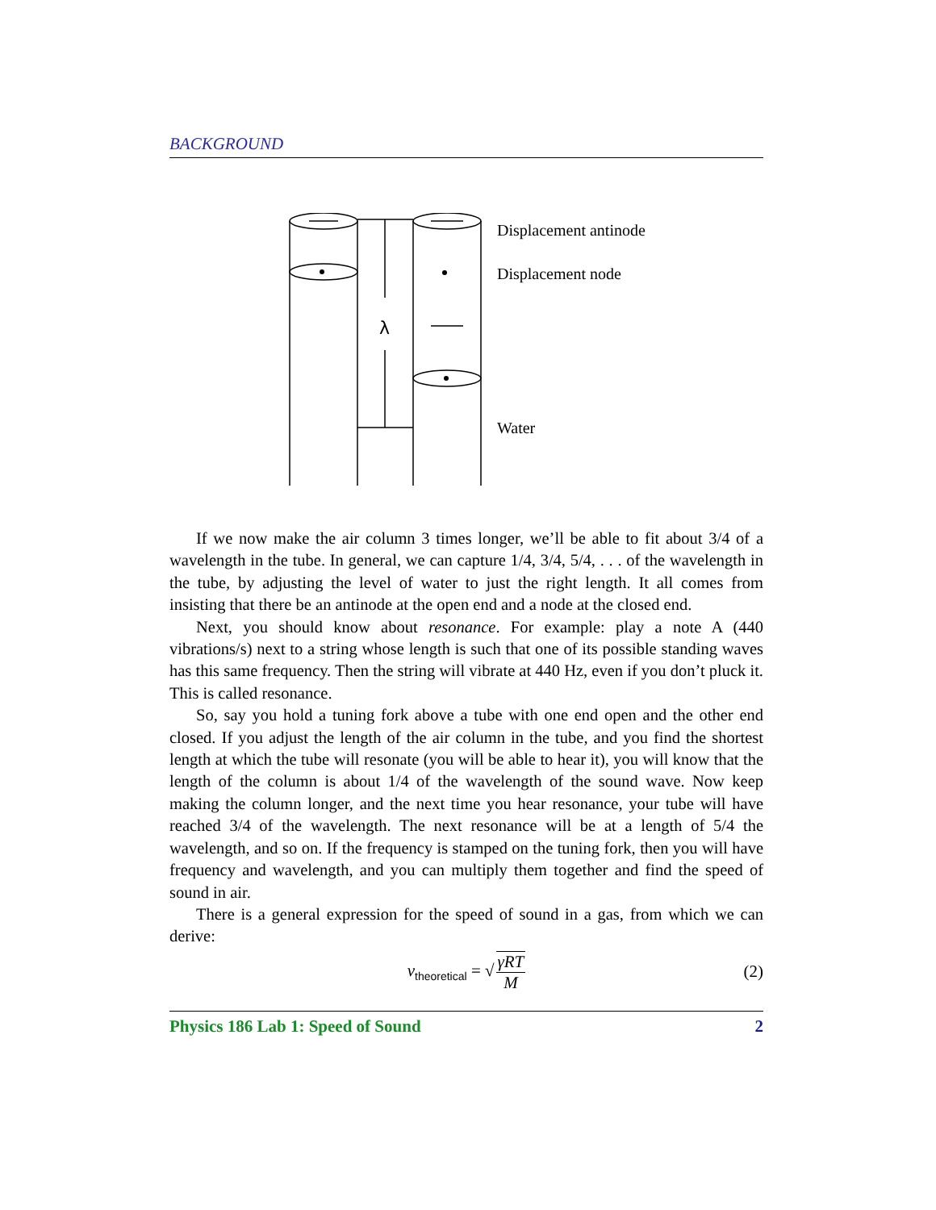BACKGROUND
λ
Displacement antinode
Displacement node
Water
If we now make the air column 3 times longer, we’ll be able to fit about 3/4 of a wavelength in the tube. In general, we can capture 1/4, 3/4, 5/4, . . . of the wavelength in the tube, by adjusting the level of water to just the right length. It all comes from insisting that there be an antinode at the open end and a node at the closed end.
Next, you should know about resonance. For example: play a note A (440 vibrations/s) next to a string whose length is such that one of its possible standing waves has this same frequency. Then the string will vibrate at 440 Hz, even if you don’t pluck it. This is called resonance.
So, say you hold a tuning fork above a tube with one end open and the other end closed. If you adjust the length of the air column in the tube, and you find the shortest length at which the tube will resonate (you will be able to hear it), you will know that the length of the column is about 1/4 of the wavelength of the sound wave. Now keep making the column longer, and the next time you hear resonance, your tube will have reached 3/4 of the wavelength. The next resonance will be at a length of 5/4 the wavelength, and so on. If the frequency is stamped on the tuning fork, then you will have frequency and wavelength, and you can multiply them together and find the speed of sound in air.
There is a general expression for the speed of sound in a gas, from which we can derive:
v<sub>theoretical</sub> = √ γRT M (2)
Physics 186 Lab 1: Speed of Sound 2